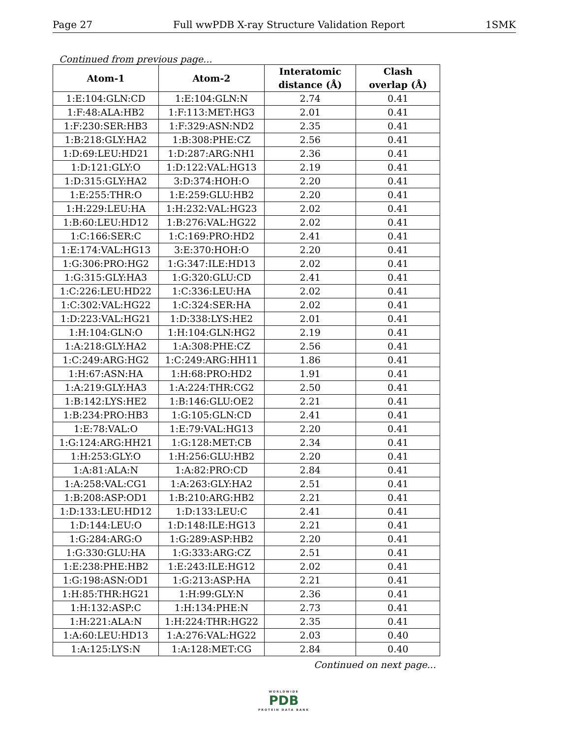Page 27 Full wwPDB X-ray Structure Validation Report 1SMK
Continued from previous page...
| Atom-1 | Atom-2 | Interatomic distance (Å) | Clash overlap (Å) |
| --- | --- | --- | --- |
| 1:E:104:GLN:CD | 1:E:104:GLN:N | 2.74 | 0.41 |
| 1:F:48:ALA:HB2 | 1:F:113:MET:HG3 | 2.01 | 0.41 |
| 1:F:230:SER:HB3 | 1:F:329:ASN:ND2 | 2.35 | 0.41 |
| 1:B:218:GLY:HA2 | 1:B:308:PHE:CZ | 2.56 | 0.41 |
| 1:D:69:LEU:HD21 | 1:D:287:ARG:NH1 | 2.36 | 0.41 |
| 1:D:121:GLY:O | 1:D:122:VAL:HG13 | 2.19 | 0.41 |
| 1:D:315:GLY:HA2 | 3:D:374:HOH:O | 2.20 | 0.41 |
| 1:E:255:THR:O | 1:E:259:GLU:HB2 | 2.20 | 0.41 |
| 1:H:229:LEU:HA | 1:H:232:VAL:HG23 | 2.02 | 0.41 |
| 1:B:60:LEU:HD12 | 1:B:276:VAL:HG22 | 2.02 | 0.41 |
| 1:C:166:SER:C | 1:C:169:PRO:HD2 | 2.41 | 0.41 |
| 1:E:174:VAL:HG13 | 3:E:370:HOH:O | 2.20 | 0.41 |
| 1:G:306:PRO:HG2 | 1:G:347:ILE:HD13 | 2.02 | 0.41 |
| 1:G:315:GLY:HA3 | 1:G:320:GLU:CD | 2.41 | 0.41 |
| 1:C:226:LEU:HD22 | 1:C:336:LEU:HA | 2.02 | 0.41 |
| 1:C:302:VAL:HG22 | 1:C:324:SER:HA | 2.02 | 0.41 |
| 1:D:223:VAL:HG21 | 1:D:338:LYS:HE2 | 2.01 | 0.41 |
| 1:H:104:GLN:O | 1:H:104:GLN:HG2 | 2.19 | 0.41 |
| 1:A:218:GLY:HA2 | 1:A:308:PHE:CZ | 2.56 | 0.41 |
| 1:C:249:ARG:HG2 | 1:C:249:ARG:HH11 | 1.86 | 0.41 |
| 1:H:67:ASN:HA | 1:H:68:PRO:HD2 | 1.91 | 0.41 |
| 1:A:219:GLY:HA3 | 1:A:224:THR:CG2 | 2.50 | 0.41 |
| 1:B:142:LYS:HE2 | 1:B:146:GLU:OE2 | 2.21 | 0.41 |
| 1:B:234:PRO:HB3 | 1:G:105:GLN:CD | 2.41 | 0.41 |
| 1:E:78:VAL:O | 1:E:79:VAL:HG13 | 2.20 | 0.41 |
| 1:G:124:ARG:HH21 | 1:G:128:MET:CB | 2.34 | 0.41 |
| 1:H:253:GLY:O | 1:H:256:GLU:HB2 | 2.20 | 0.41 |
| 1:A:81:ALA:N | 1:A:82:PRO:CD | 2.84 | 0.41 |
| 1:A:258:VAL:CG1 | 1:A:263:GLY:HA2 | 2.51 | 0.41 |
| 1:B:208:ASP:OD1 | 1:B:210:ARG:HB2 | 2.21 | 0.41 |
| 1:D:133:LEU:HD12 | 1:D:133:LEU:C | 2.41 | 0.41 |
| 1:D:144:LEU:O | 1:D:148:ILE:HG13 | 2.21 | 0.41 |
| 1:G:284:ARG:O | 1:G:289:ASP:HB2 | 2.20 | 0.41 |
| 1:G:330:GLU:HA | 1:G:333:ARG:CZ | 2.51 | 0.41 |
| 1:E:238:PHE:HB2 | 1:E:243:ILE:HG12 | 2.02 | 0.41 |
| 1:G:198:ASN:OD1 | 1:G:213:ASP:HA | 2.21 | 0.41 |
| 1:H:85:THR:HG21 | 1:H:99:GLY:N | 2.36 | 0.41 |
| 1:H:132:ASP:C | 1:H:134:PHE:N | 2.73 | 0.41 |
| 1:H:221:ALA:N | 1:H:224:THR:HG22 | 2.35 | 0.41 |
| 1:A:60:LEU:HD13 | 1:A:276:VAL:HG22 | 2.03 | 0.40 |
| 1:A:125:LYS:N | 1:A:128:MET:CG | 2.84 | 0.40 |
Continued on next page...
WORLDWIDE
PDB
PROTEIN DATA BANK